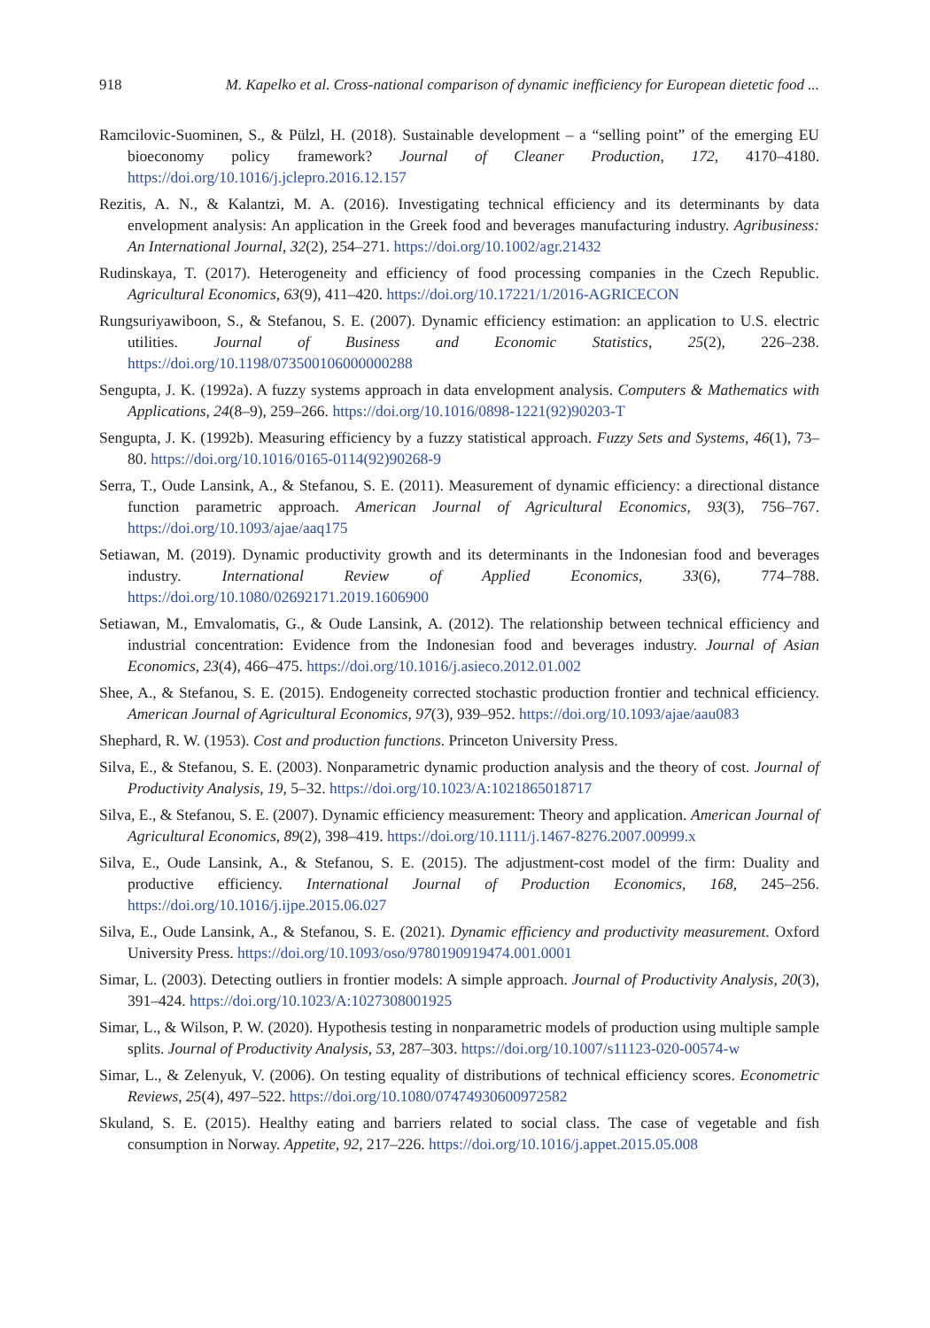918 M. Kapelko et al. Cross-national comparison of dynamic inefficiency for European dietetic food ...
Ramcilovic-Suominen, S., & Pülzl, H. (2018). Sustainable development – a “selling point” of the emerging EU bioeconomy policy framework? Journal of Cleaner Production, 172, 4170–4180. https://doi.org/10.1016/j.jclepro.2016.12.157
Rezitis, A. N., & Kalantzi, M. A. (2016). Investigating technical efficiency and its determinants by data envelopment analysis: An application in the Greek food and beverages manufacturing industry. Agribusiness: An International Journal, 32(2), 254–271. https://doi.org/10.1002/agr.21432
Rudinskaya, T. (2017). Heterogeneity and efficiency of food processing companies in the Czech Republic. Agricultural Economics, 63(9), 411–420. https://doi.org/10.17221/1/2016-AGRICECON
Rungsuriyawiboon, S., & Stefanou, S. E. (2007). Dynamic efficiency estimation: an application to U.S. electric utilities. Journal of Business and Economic Statistics, 25(2), 226–238. https://doi.org/10.1198/073500106000000288
Sengupta, J. K. (1992a). A fuzzy systems approach in data envelopment analysis. Computers & Mathematics with Applications, 24(8–9), 259–266. https://doi.org/10.1016/0898-1221(92)90203-T
Sengupta, J. K. (1992b). Measuring efficiency by a fuzzy statistical approach. Fuzzy Sets and Systems, 46(1), 73–80. https://doi.org/10.1016/0165-0114(92)90268-9
Serra, T., Oude Lansink, A., & Stefanou, S. E. (2011). Measurement of dynamic efficiency: a directional distance function parametric approach. American Journal of Agricultural Economics, 93(3), 756–767. https://doi.org/10.1093/ajae/aaq175
Setiawan, M. (2019). Dynamic productivity growth and its determinants in the Indonesian food and beverages industry. International Review of Applied Economics, 33(6), 774–788. https://doi.org/10.1080/02692171.2019.1606900
Setiawan, M., Emvalomatis, G., & Oude Lansink, A. (2012). The relationship between technical efficiency and industrial concentration: Evidence from the Indonesian food and beverages industry. Journal of Asian Economics, 23(4), 466–475. https://doi.org/10.1016/j.asieco.2012.01.002
Shee, A., & Stefanou, S. E. (2015). Endogeneity corrected stochastic production frontier and technical efficiency. American Journal of Agricultural Economics, 97(3), 939–952. https://doi.org/10.1093/ajae/aau083
Shephard, R. W. (1953). Cost and production functions. Princeton University Press.
Silva, E., & Stefanou, S. E. (2003). Nonparametric dynamic production analysis and the theory of cost. Journal of Productivity Analysis, 19, 5–32. https://doi.org/10.1023/A:1021865018717
Silva, E., & Stefanou, S. E. (2007). Dynamic efficiency measurement: Theory and application. American Journal of Agricultural Economics, 89(2), 398–419. https://doi.org/10.1111/j.1467-8276.2007.00999.x
Silva, E., Oude Lansink, A., & Stefanou, S. E. (2015). The adjustment-cost model of the firm: Duality and productive efficiency. International Journal of Production Economics, 168, 245–256. https://doi.org/10.1016/j.ijpe.2015.06.027
Silva, E., Oude Lansink, A., & Stefanou, S. E. (2021). Dynamic efficiency and productivity measurement. Oxford University Press. https://doi.org/10.1093/oso/9780190919474.001.0001
Simar, L. (2003). Detecting outliers in frontier models: A simple approach. Journal of Productivity Analysis, 20(3), 391–424. https://doi.org/10.1023/A:1027308001925
Simar, L., & Wilson, P. W. (2020). Hypothesis testing in nonparametric models of production using multiple sample splits. Journal of Productivity Analysis, 53, 287–303. https://doi.org/10.1007/s11123-020-00574-w
Simar, L., & Zelenyuk, V. (2006). On testing equality of distributions of technical efficiency scores. Econometric Reviews, 25(4), 497–522. https://doi.org/10.1080/07474930600972582
Skuland, S. E. (2015). Healthy eating and barriers related to social class. The case of vegetable and fish consumption in Norway. Appetite, 92, 217–226. https://doi.org/10.1016/j.appet.2015.05.008